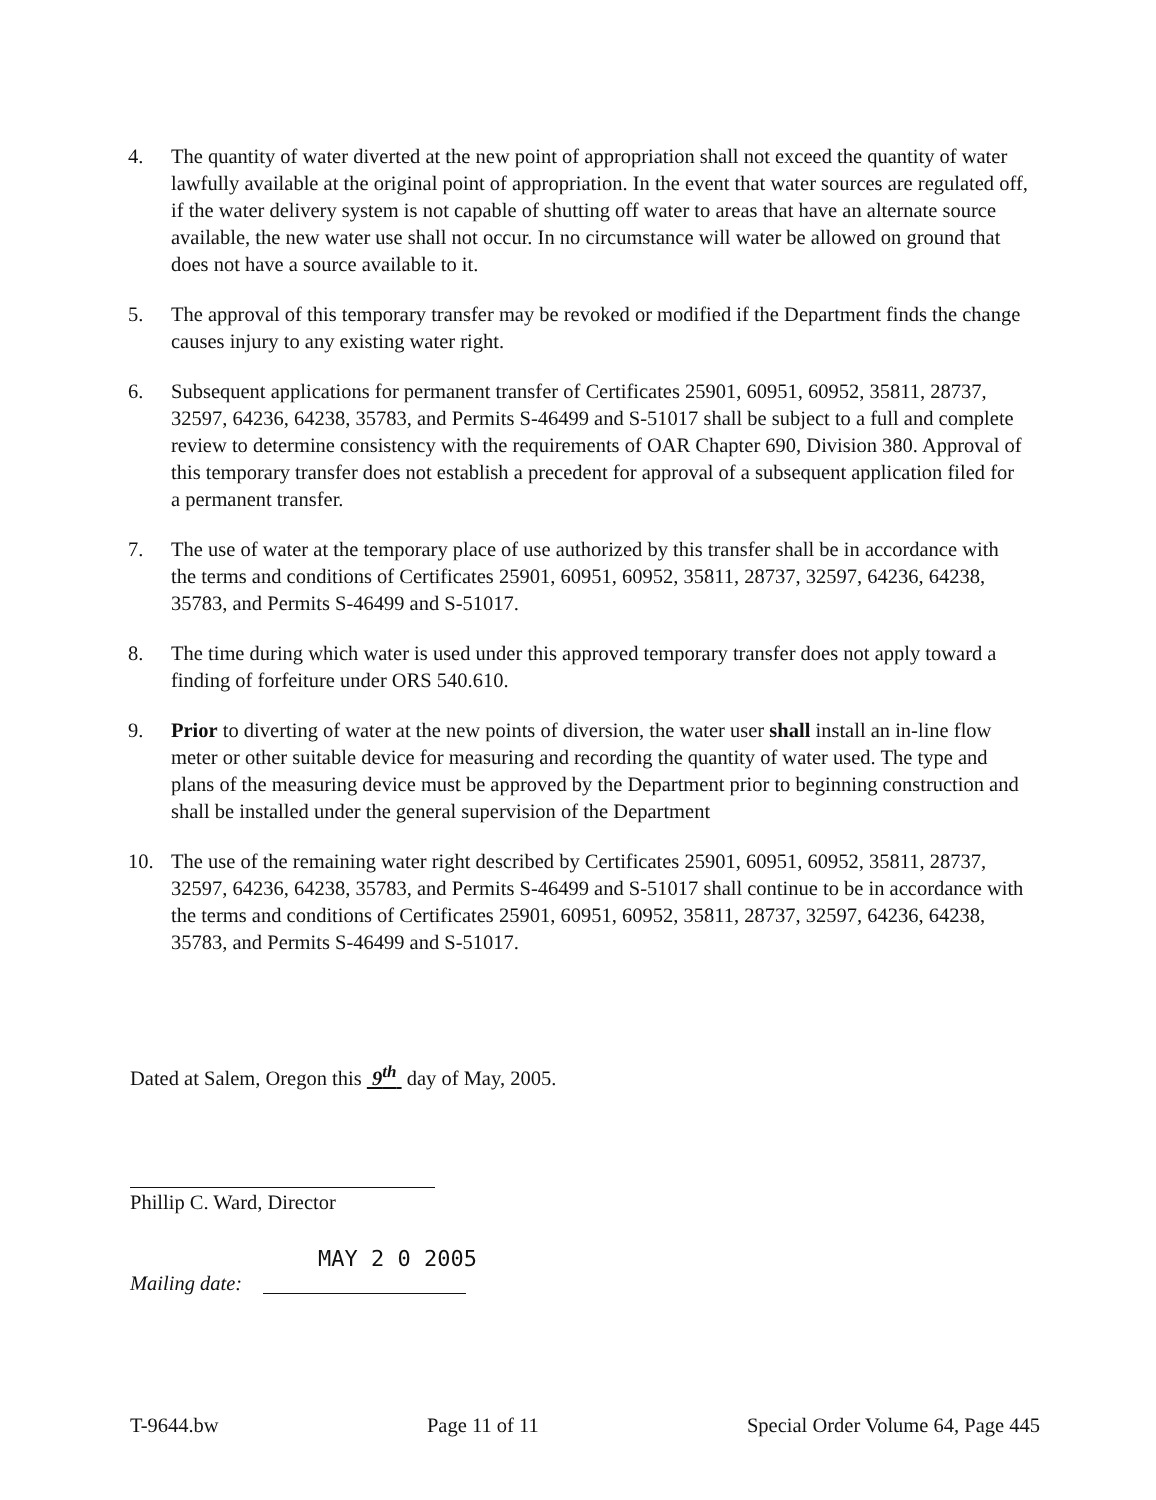4. The quantity of water diverted at the new point of appropriation shall not exceed the quantity of water lawfully available at the original point of appropriation. In the event that water sources are regulated off, if the water delivery system is not capable of shutting off water to areas that have an alternate source available, the new water use shall not occur. In no circumstance will water be allowed on ground that does not have a source available to it.
5. The approval of this temporary transfer may be revoked or modified if the Department finds the change causes injury to any existing water right.
6. Subsequent applications for permanent transfer of Certificates 25901, 60951, 60952, 35811, 28737, 32597, 64236, 64238, 35783, and Permits S-46499 and S-51017 shall be subject to a full and complete review to determine consistency with the requirements of OAR Chapter 690, Division 380. Approval of this temporary transfer does not establish a precedent for approval of a subsequent application filed for a permanent transfer.
7. The use of water at the temporary place of use authorized by this transfer shall be in accordance with the terms and conditions of Certificates 25901, 60951, 60952, 35811, 28737, 32597, 64236, 64238, 35783, and Permits S-46499 and S-51017.
8. The time during which water is used under this approved temporary transfer does not apply toward a finding of forfeiture under ORS 540.610.
9. Prior to diverting of water at the new points of diversion, the water user shall install an in-line flow meter or other suitable device for measuring and recording the quantity of water used. The type and plans of the measuring device must be approved by the Department prior to beginning construction and shall be installed under the general supervision of the Department
10. The use of the remaining water right described by Certificates 25901, 60951, 60952, 35811, 28737, 32597, 64236, 64238, 35783, and Permits S-46499 and S-51017 shall continue to be in accordance with the terms and conditions of Certificates 25901, 60951, 60952, 35811, 28737, 32597, 64236, 64238, 35783, and Permits S-46499 and S-51017.
Dated at Salem, Oregon this 9<sup>th</sup> day of May, 2005.
Phillip C. Ward, Director
MAY 2 0 2005
Mailing date:
T-9644.bw Page 11 of 11 Special Order Volume 64, Page 445